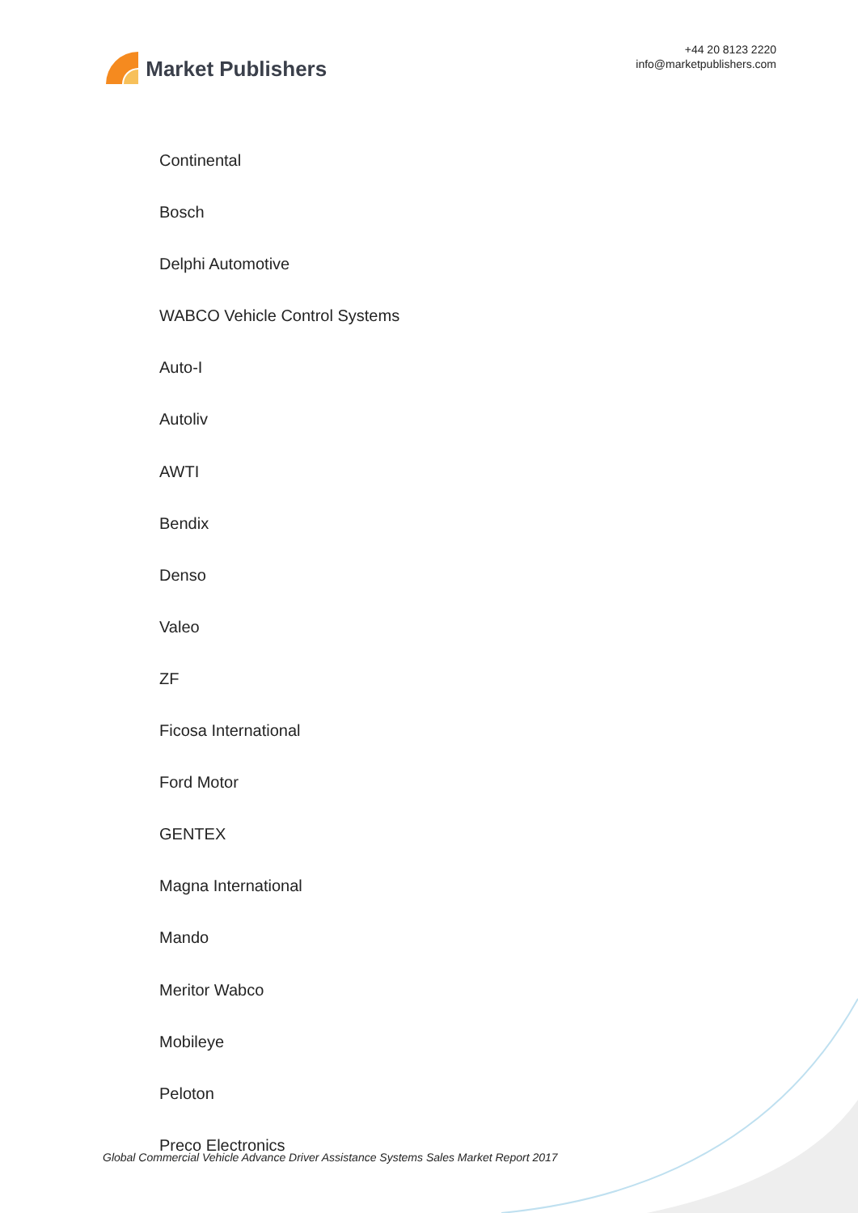Market Publishers
+44 20 8123 2220
info@marketpublishers.com
Continental
Bosch
Delphi Automotive
WABCO Vehicle Control Systems
Auto-I
Autoliv
AWTI
Bendix
Denso
Valeo
ZF
Ficosa International
Ford Motor
GENTEX
Magna International
Mando
Meritor Wabco
Mobileye
Peloton
Preco Electronics
Global Commercial Vehicle Advance Driver Assistance Systems Sales Market Report 2017